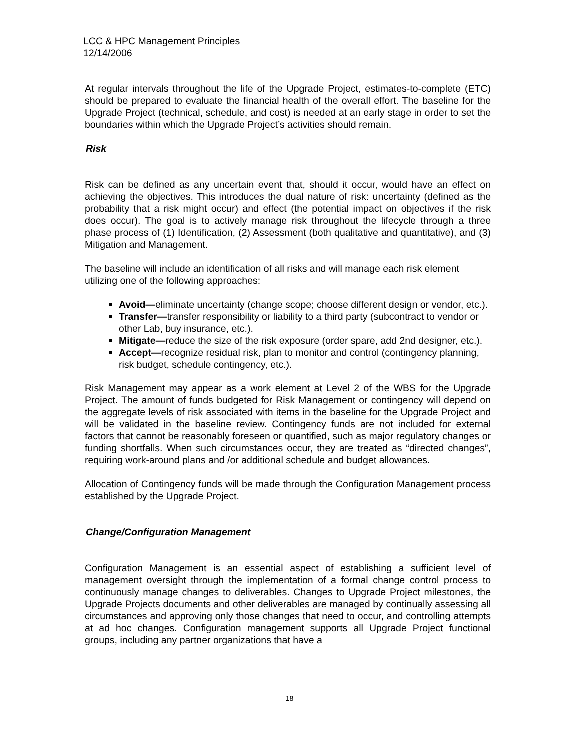LCC & HPC Management Principles
12/14/2006
At regular intervals throughout the life of the Upgrade Project, estimates-to-complete (ETC) should be prepared to evaluate the financial health of the overall effort. The baseline for the Upgrade Project (technical, schedule, and cost) is needed at an early stage in order to set the boundaries within which the Upgrade Project’s activities should remain.
Risk
Risk can be defined as any uncertain event that, should it occur, would have an effect on achieving the objectives. This introduces the dual nature of risk: uncertainty (defined as the probability that a risk might occur) and effect (the potential impact on objectives if the risk does occur). The goal is to actively manage risk throughout the lifecycle through a three phase process of (1) Identification, (2) Assessment (both qualitative and quantitative), and (3) Mitigation and Management.
The baseline will include an identification of all risks and will manage each risk element utilizing one of the following approaches:
Avoid—eliminate uncertainty (change scope; choose different design or vendor, etc.).
Transfer—transfer responsibility or liability to a third party (subcontract to vendor or other Lab, buy insurance, etc.).
Mitigate—reduce the size of the risk exposure (order spare, add 2nd designer, etc.).
Accept—recognize residual risk, plan to monitor and control (contingency planning, risk budget, schedule contingency, etc.).
Risk Management may appear as a work element at Level 2 of the WBS for the Upgrade Project. The amount of funds budgeted for Risk Management or contingency will depend on the aggregate levels of risk associated with items in the baseline for the Upgrade Project and will be validated in the baseline review. Contingency funds are not included for external factors that cannot be reasonably foreseen or quantified, such as major regulatory changes or funding shortfalls. When such circumstances occur, they are treated as “directed changes”, requiring work-around plans and /or additional schedule and budget allowances.
Allocation of Contingency funds will be made through the Configuration Management process established by the Upgrade Project.
Change/Configuration Management
Configuration Management is an essential aspect of establishing a sufficient level of management oversight through the implementation of a formal change control process to continuously manage changes to deliverables. Changes to Upgrade Project milestones, the Upgrade Projects documents and other deliverables are managed by continually assessing all circumstances and approving only those changes that need to occur, and controlling attempts at ad hoc changes. Configuration management supports all Upgrade Project functional groups, including any partner organizations that have a
18